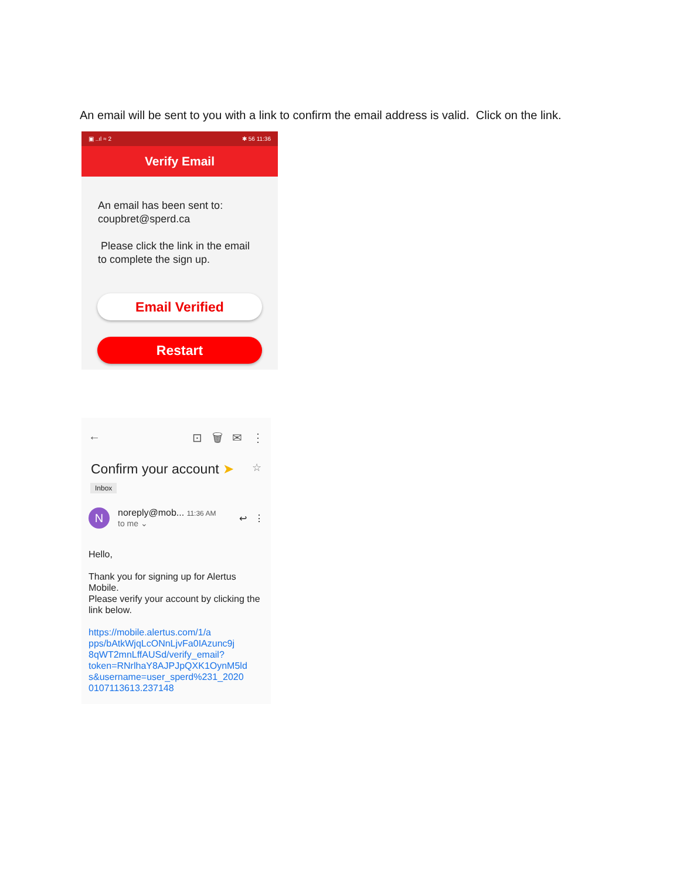An email will be sent to you with a link to confirm the email address is valid. Click on the link.
▣ ..ıl ≈ 2 ✱ 56 11:36
Verify Email
An email has been sent to:
coupbret@sperd.ca
Please click the link in the email to complete the sign up.
Email Verified
Restart
← ⊡ 🗑 ✉ ⋮
Confirm your account ➤ ☆
Inbox
N
noreply@mob... 11:36 AM
to me ⌄
↩ ⋮
Hello,
Thank you for signing up for Alertus Mobile.
Please verify your account by clicking the link below.
https://mobile.alertus.com/1/a pps/bAtkWjqLcONnLjvFa0IAzunc9j 8qWT2mnLffAUSd/verify_email? token=RNrlhaY8AJPJpQXK1OynM5ld s&username=user_sperd%231_2020 0107113613.237148